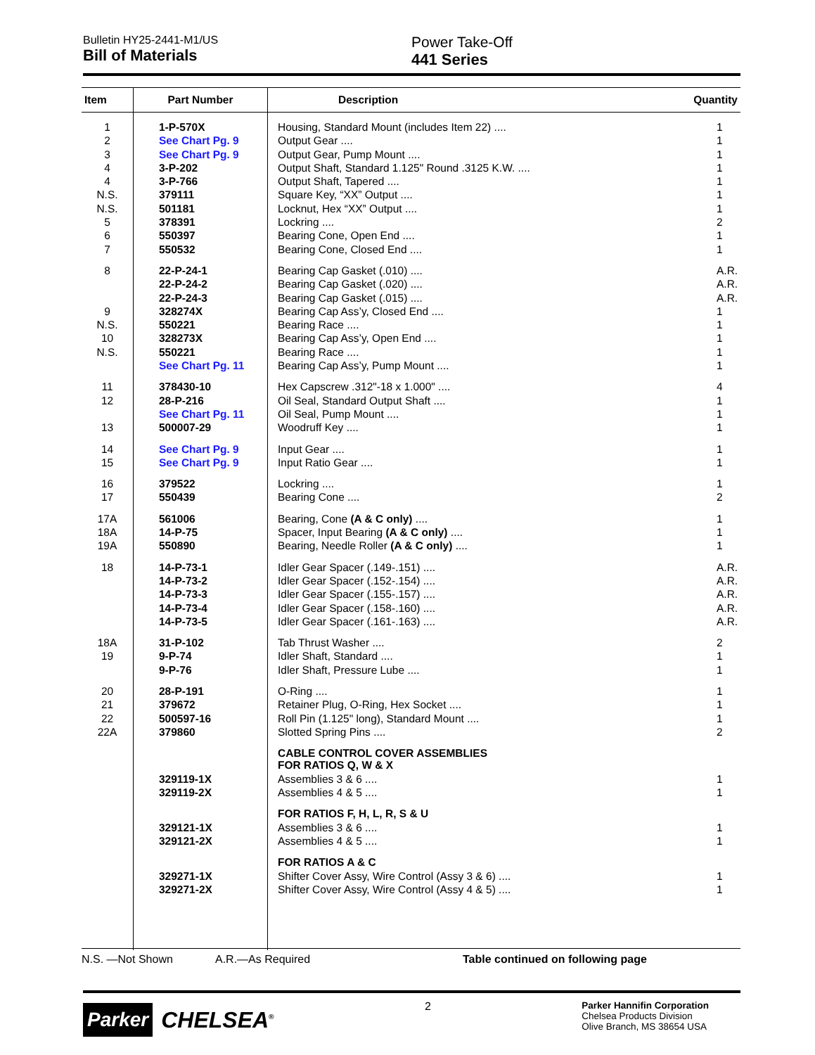Bulletin HY25-2441-M1/US
Bill of Materials
Power Take-Off
441 Series
| Item | Part Number | Description Quantity |
| --- | --- | --- |
| 1 | 1-P-570X | Housing, Standard Mount (includes Item 22) .... 1 |
| 2 | See Chart Pg. 9 | Output Gear .... 1 |
| 3 | See Chart Pg. 9 | Output Gear, Pump Mount .... 1 |
| 4 | 3-P-202 | Output Shaft, Standard 1.125" Round .3125 K.W. .... 1 |
| 4 | 3-P-766 | Output Shaft, Tapered .... 1 |
| N.S. | 379111 | Square Key, “XX” Output .... 1 |
| N.S. | 501181 | Locknut, Hex “XX” Output .... 1 |
| 5 | 378391 | Lockring .... 2 |
| 6 | 550397 | Bearing Cone, Open End .... 1 |
| 7 | 550532 | Bearing Cone, Closed End .... 1 |
| 8 | 22-P-24-1 | Bearing Cap Gasket (.010) .... A.R. |
| | 22-P-24-2 | Bearing Cap Gasket (.020) .... A.R. |
| | 22-P-24-3 | Bearing Cap Gasket (.015) .... A.R. |
| 9 | 328274X | Bearing Cap Ass’y, Closed End .... 1 |
| N.S. | 550221 | Bearing Race .... 1 |
| 10 | 328273X | Bearing Cap Ass’y, Open End .... 1 |
| N.S. | 550221 | Bearing Race .... 1 |
| | See Chart Pg. 11 | Bearing Cap Ass’y, Pump Mount .... 1 |
| 11 | 378430-10 | Hex Capscrew .312"-18 x 1.000" .... 4 |
| 12 | 28-P-216 | Oil Seal, Standard Output Shaft .... 1 |
| | See Chart Pg. 11 | Oil Seal, Pump Mount .... 1 |
| 13 | 500007-29 | Woodruff Key .... 1 |
| 14 | See Chart Pg. 9 | Input Gear .... 1 |
| 15 | See Chart Pg. 9 | Input Ratio Gear .... 1 |
| 16 | 379522 | Lockring .... 1 |
| 17 | 550439 | Bearing Cone .... 2 |
| 17A | 561006 | Bearing, Cone (A & C only) .... 1 |
| 18A | 14-P-75 | Spacer, Input Bearing (A & C only) .... 1 |
| 19A | 550890 | Bearing, Needle Roller (A & C only) .... 1 |
| 18 | 14-P-73-1 | Idler Gear Spacer (.149-.151) .... A.R. |
| | 14-P-73-2 | Idler Gear Spacer (.152-.154) .... A.R. |
| | 14-P-73-3 | Idler Gear Spacer (.155-.157) .... A.R. |
| | 14-P-73-4 | Idler Gear Spacer (.158-.160) .... A.R. |
| | 14-P-73-5 | Idler Gear Spacer (.161-.163) .... A.R. |
| 18A | 31-P-102 | Tab Thrust Washer .... 2 |
| 19 | 9-P-74 | Idler Shaft, Standard .... 1 |
| | 9-P-76 | Idler Shaft, Pressure Lube .... 1 |
| 20 | 28-P-191 | O-Ring .... 1 |
| 21 | 379672 | Retainer Plug, O-Ring, Hex Socket .... 1 |
| 22 | 500597-16 | Roll Pin (1.125" long), Standard Mount .... 1 |
| 22A | 379860 | Slotted Spring Pins .... 2 |
| | | CABLE CONTROL COVER ASSEMBLIES FOR RATIOS Q, W & X |
| | 329119-1X | Assemblies 3 & 6 .... 1 |
| | 329119-2X | Assemblies 4 & 5 .... 1 |
| | | FOR RATIOS F, H, L, R, S & U |
| | 329121-1X | Assemblies 3 & 6 .... 1 |
| | 329121-2X | Assemblies 4 & 5 .... 1 |
| | | FOR RATIOS A & C |
| | 329271-1X | Shifter Cover Assy, Wire Control (Assy 3 & 6) .... 1 |
| | 329271-2X | Shifter Cover Assy, Wire Control (Assy 4 & 5) .... 1 |
N.S. —Not Shown A.R.—As Required Table continued on following page
Parker CHELSEA<sup>®</sup>
2
Parker Hannifin Corporation
Chelsea Products Division
Olive Branch, MS 38654 USA